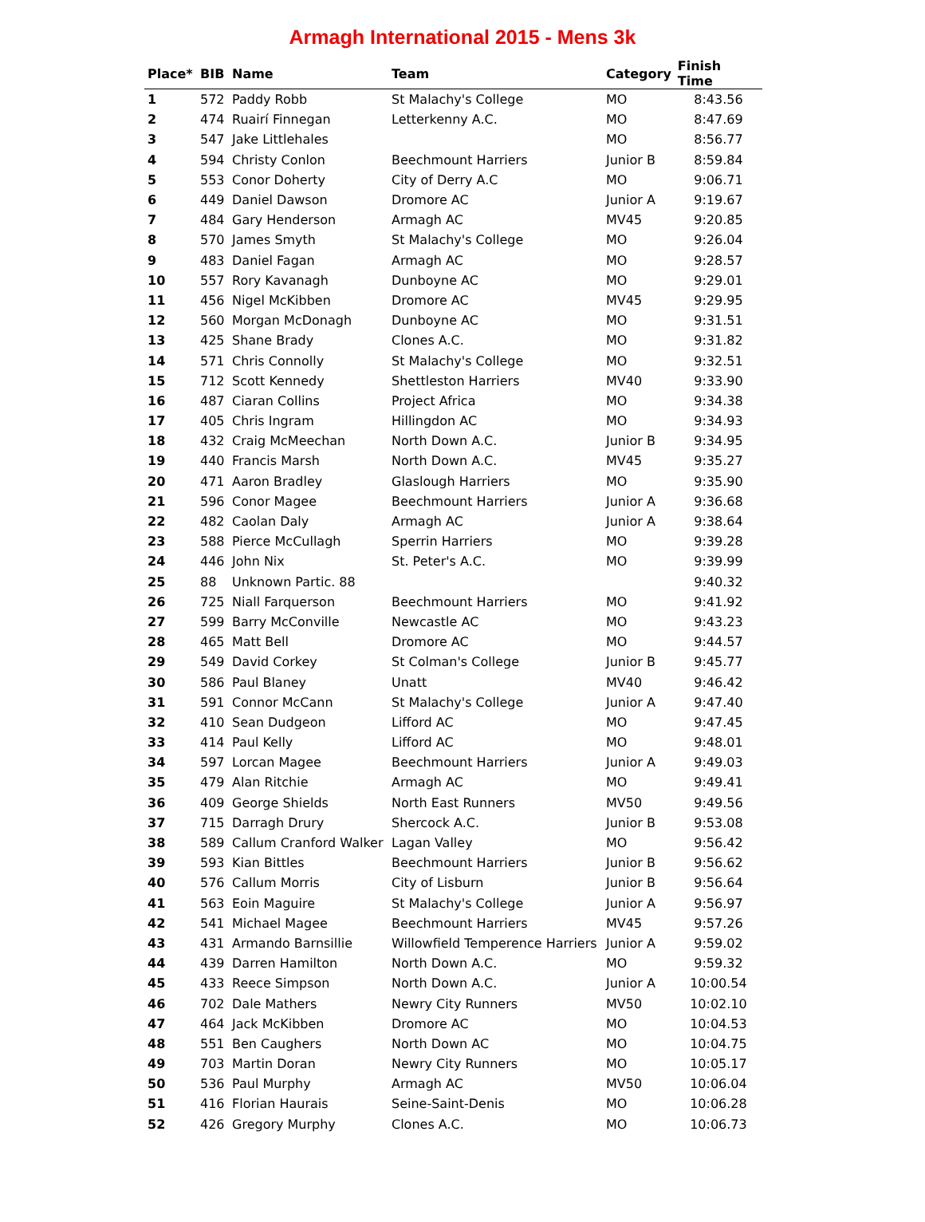Armagh International 2015 - Mens 3k
| Place* | BIB | Name | Team | Category | Finish Time |
| --- | --- | --- | --- | --- | --- |
| 1 | 572 | Paddy Robb | St Malachy's College | MO | 8:43.56 |
| 2 | 474 | Ruairí Finnegan | Letterkenny A.C. | MO | 8:47.69 |
| 3 | 547 | Jake Littlehales | | MO | 8:56.77 |
| 4 | 594 | Christy Conlon | Beechmount Harriers | Junior B | 8:59.84 |
| 5 | 553 | Conor Doherty | City of Derry A.C | MO | 9:06.71 |
| 6 | 449 | Daniel Dawson | Dromore AC | Junior A | 9:19.67 |
| 7 | 484 | Gary Henderson | Armagh AC | MV45 | 9:20.85 |
| 8 | 570 | James Smyth | St Malachy's College | MO | 9:26.04 |
| 9 | 483 | Daniel Fagan | Armagh AC | MO | 9:28.57 |
| 10 | 557 | Rory Kavanagh | Dunboyne AC | MO | 9:29.01 |
| 11 | 456 | Nigel McKibben | Dromore AC | MV45 | 9:29.95 |
| 12 | 560 | Morgan McDonagh | Dunboyne AC | MO | 9:31.51 |
| 13 | 425 | Shane Brady | Clones A.C. | MO | 9:31.82 |
| 14 | 571 | Chris Connolly | St Malachy's College | MO | 9:32.51 |
| 15 | 712 | Scott Kennedy | Shettleston Harriers | MV40 | 9:33.90 |
| 16 | 487 | Ciaran Collins | Project Africa | MO | 9:34.38 |
| 17 | 405 | Chris Ingram | Hillingdon AC | MO | 9:34.93 |
| 18 | 432 | Craig McMeechan | North Down A.C. | Junior B | 9:34.95 |
| 19 | 440 | Francis Marsh | North Down A.C. | MV45 | 9:35.27 |
| 20 | 471 | Aaron Bradley | Glaslough Harriers | MO | 9:35.90 |
| 21 | 596 | Conor Magee | Beechmount Harriers | Junior A | 9:36.68 |
| 22 | 482 | Caolan Daly | Armagh AC | Junior A | 9:38.64 |
| 23 | 588 | Pierce McCullagh | Sperrin Harriers | MO | 9:39.28 |
| 24 | 446 | John Nix | St. Peter's A.C. | MO | 9:39.99 |
| 25 | 88 | Unknown Partic. 88 | | | 9:40.32 |
| 26 | 725 | Niall Farquerson | Beechmount Harriers | MO | 9:41.92 |
| 27 | 599 | Barry McConville | Newcastle AC | MO | 9:43.23 |
| 28 | 465 | Matt Bell | Dromore AC | MO | 9:44.57 |
| 29 | 549 | David Corkey | St Colman's College | Junior B | 9:45.77 |
| 30 | 586 | Paul Blaney | Unatt | MV40 | 9:46.42 |
| 31 | 591 | Connor McCann | St Malachy's College | Junior A | 9:47.40 |
| 32 | 410 | Sean Dudgeon | Lifford AC | MO | 9:47.45 |
| 33 | 414 | Paul Kelly | Lifford AC | MO | 9:48.01 |
| 34 | 597 | Lorcan Magee | Beechmount Harriers | Junior A | 9:49.03 |
| 35 | 479 | Alan Ritchie | Armagh AC | MO | 9:49.41 |
| 36 | 409 | George Shields | North East Runners | MV50 | 9:49.56 |
| 37 | 715 | Darragh Drury | Shercock A.C. | Junior B | 9:53.08 |
| 38 | 589 | Callum Cranford Walker | Lagan Valley | MO | 9:56.42 |
| 39 | 593 | Kian Bittles | Beechmount Harriers | Junior B | 9:56.62 |
| 40 | 576 | Callum Morris | City of Lisburn | Junior B | 9:56.64 |
| 41 | 563 | Eoin Maguire | St Malachy's College | Junior A | 9:56.97 |
| 42 | 541 | Michael Magee | Beechmount Harriers | MV45 | 9:57.26 |
| 43 | 431 | Armando Barnsillie | Willowfield Temperence Harriers | Junior A | 9:59.02 |
| 44 | 439 | Darren Hamilton | North Down A.C. | MO | 9:59.32 |
| 45 | 433 | Reece Simpson | North Down A.C. | Junior A | 10:00.54 |
| 46 | 702 | Dale Mathers | Newry City Runners | MV50 | 10:02.10 |
| 47 | 464 | Jack McKibben | Dromore AC | MO | 10:04.53 |
| 48 | 551 | Ben Caughers | North Down AC | MO | 10:04.75 |
| 49 | 703 | Martin Doran | Newry City Runners | MO | 10:05.17 |
| 50 | 536 | Paul Murphy | Armagh AC | MV50 | 10:06.04 |
| 51 | 416 | Florian Haurais | Seine-Saint-Denis | MO | 10:06.28 |
| 52 | 426 | Gregory Murphy | Clones A.C. | MO | 10:06.73 |